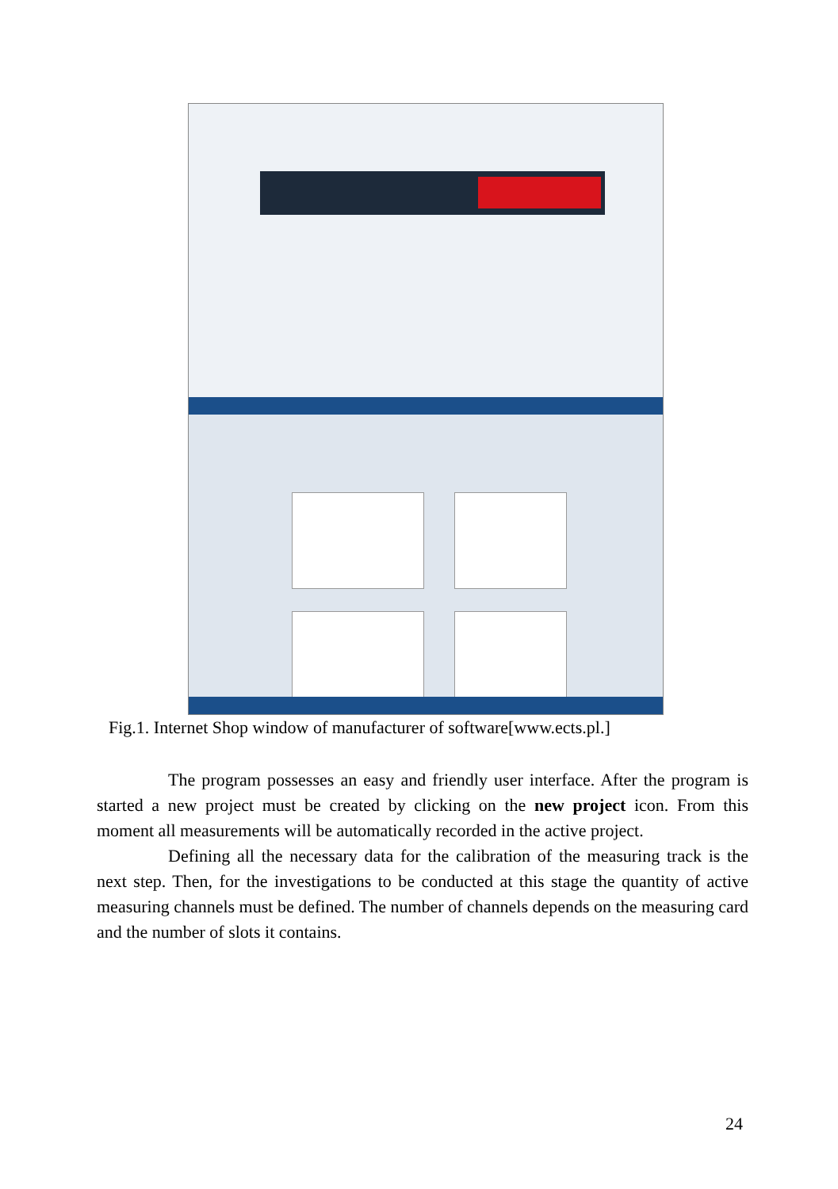Fig.1. Internet Shop window of manufacturer of software[www.ects.pl.]
The program possesses an easy and friendly user interface. After the program is started a new project must be created by clicking on the new project icon. From this moment all measurements will be automatically recorded in the active project.
Defining all the necessary data for the calibration of the measuring track is the next step. Then, for the investigations to be conducted at this stage the quantity of active measuring channels must be defined. The number of channels depends on the measuring card and the number of slots it contains.
24